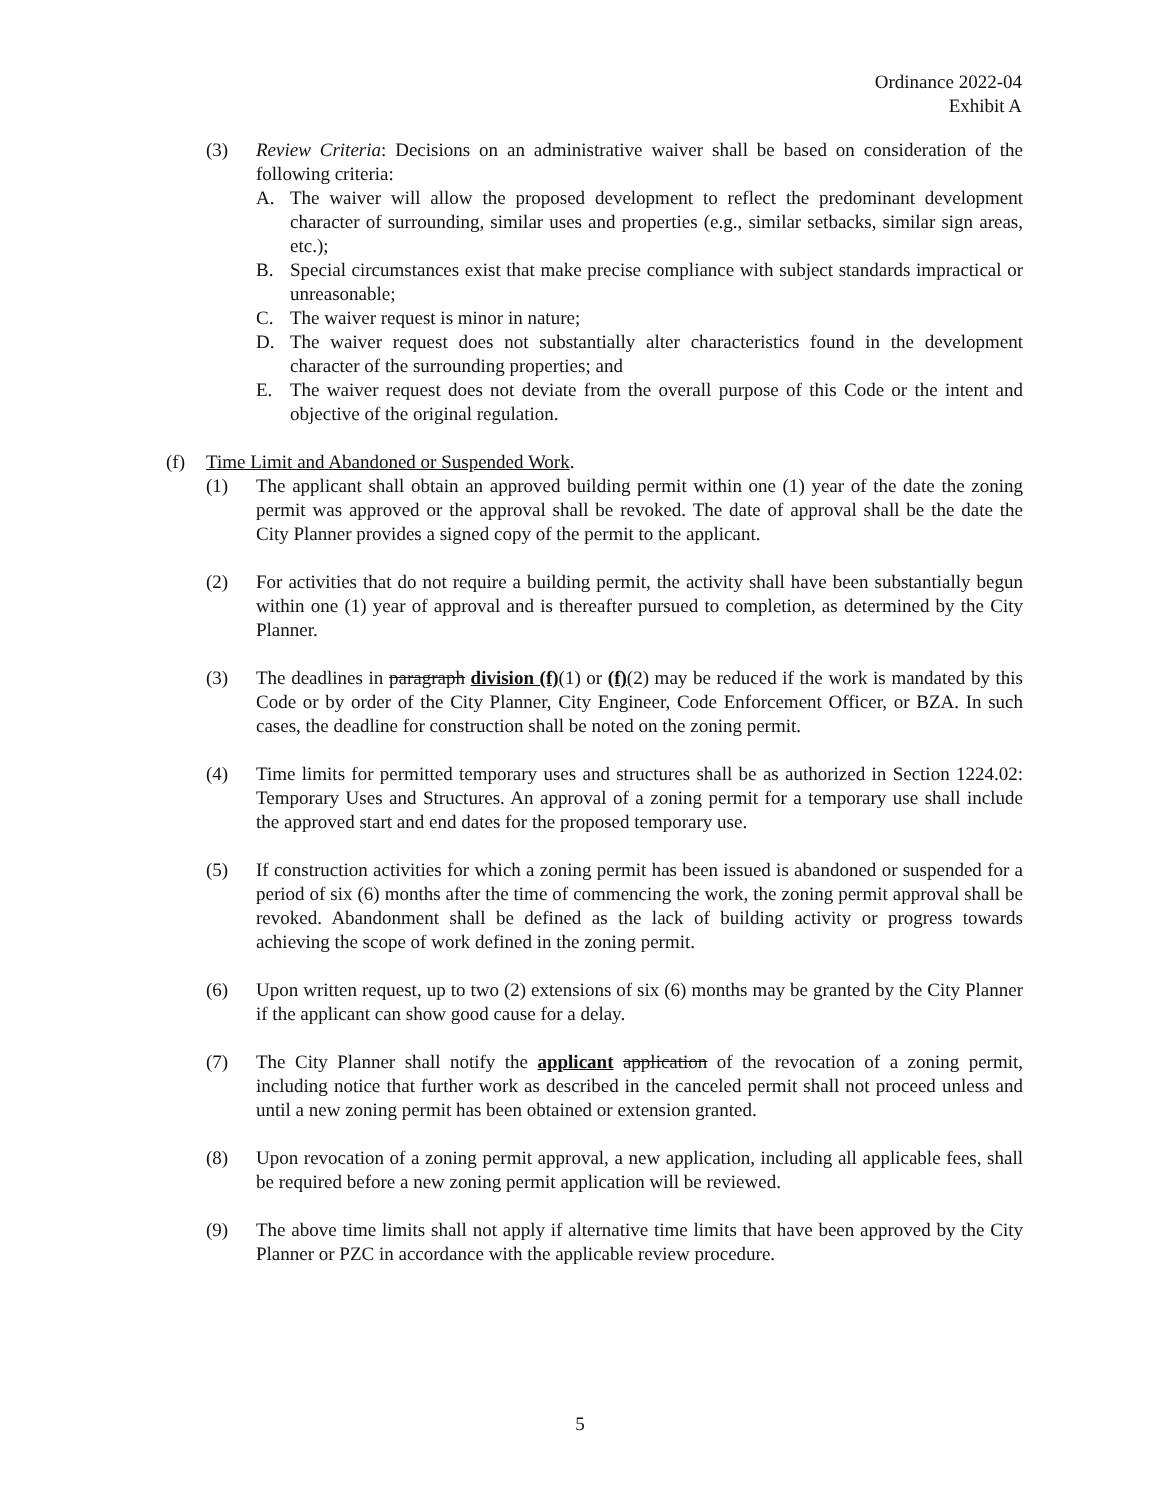Ordinance 2022-04
Exhibit A
(3) Review Criteria: Decisions on an administrative waiver shall be based on consideration of the following criteria:
A. The waiver will allow the proposed development to reflect the predominant development character of surrounding, similar uses and properties (e.g., similar setbacks, similar sign areas, etc.);
B. Special circumstances exist that make precise compliance with subject standards impractical or unreasonable;
C. The waiver request is minor in nature;
D. The waiver request does not substantially alter characteristics found in the development character of the surrounding properties; and
E. The waiver request does not deviate from the overall purpose of this Code or the intent and objective of the original regulation.
(f) Time Limit and Abandoned or Suspended Work.
(1) The applicant shall obtain an approved building permit within one (1) year of the date the zoning permit was approved or the approval shall be revoked. The date of approval shall be the date the City Planner provides a signed copy of the permit to the applicant.
(2) For activities that do not require a building permit, the activity shall have been substantially begun within one (1) year of approval and is thereafter pursued to completion, as determined by the City Planner.
(3) The deadlines in paragraph division (f)(1) or (f)(2) may be reduced if the work is mandated by this Code or by order of the City Planner, City Engineer, Code Enforcement Officer, or BZA. In such cases, the deadline for construction shall be noted on the zoning permit.
(4) Time limits for permitted temporary uses and structures shall be as authorized in Section 1224.02: Temporary Uses and Structures. An approval of a zoning permit for a temporary use shall include the approved start and end dates for the proposed temporary use.
(5) If construction activities for which a zoning permit has been issued is abandoned or suspended for a period of six (6) months after the time of commencing the work, the zoning permit approval shall be revoked. Abandonment shall be defined as the lack of building activity or progress towards achieving the scope of work defined in the zoning permit.
(6) Upon written request, up to two (2) extensions of six (6) months may be granted by the City Planner if the applicant can show good cause for a delay.
(7) The City Planner shall notify the applicant application of the revocation of a zoning permit, including notice that further work as described in the canceled permit shall not proceed unless and until a new zoning permit has been obtained or extension granted.
(8) Upon revocation of a zoning permit approval, a new application, including all applicable fees, shall be required before a new zoning permit application will be reviewed.
(9) The above time limits shall not apply if alternative time limits that have been approved by the City Planner or PZC in accordance with the applicable review procedure.
5